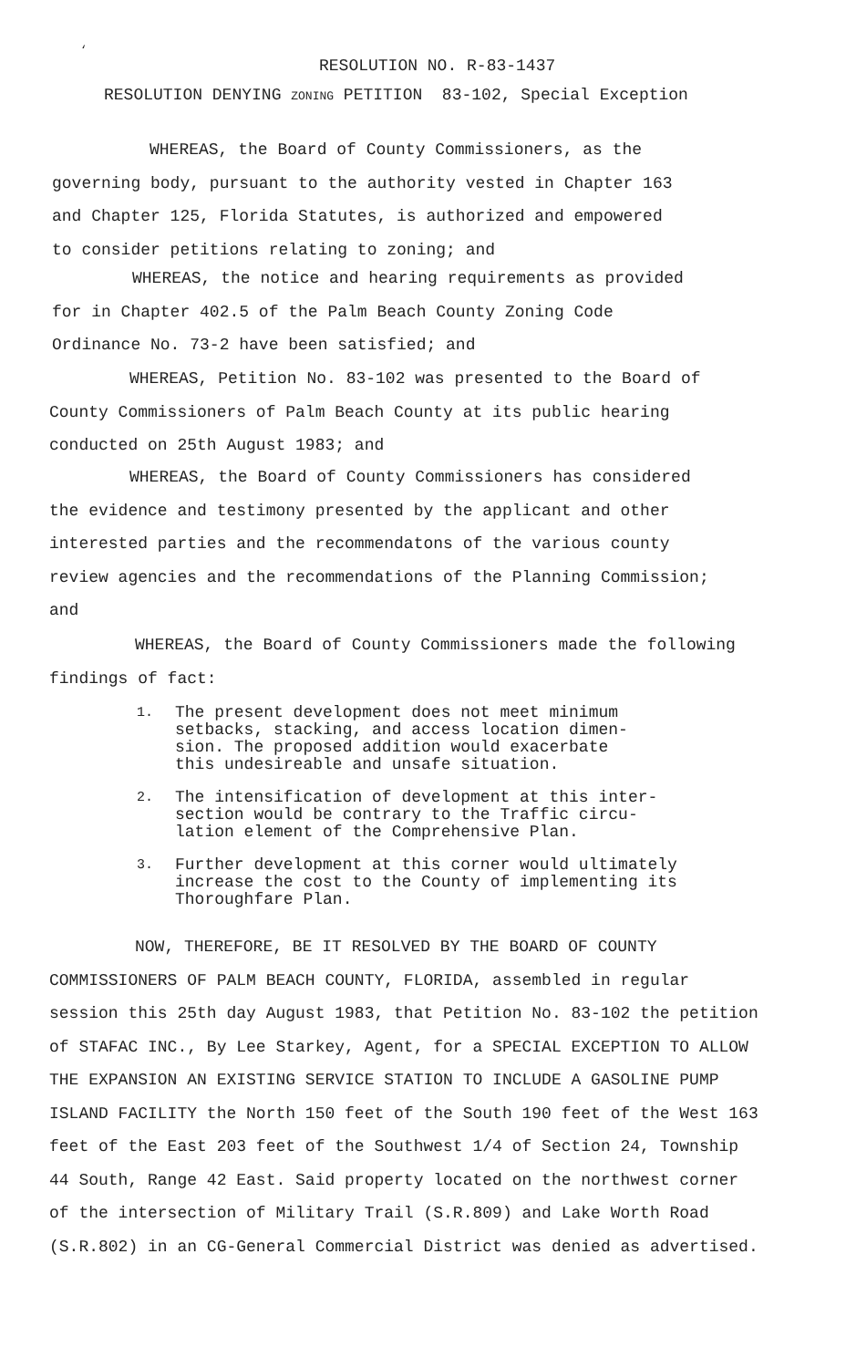‘
RESOLUTION NO. R-83-1437
RESOLUTION DENYING ZONING PETITION 83-102, Special Exception
WHEREAS, the Board of County Commissioners, as the governing body, pursuant to the authority vested in Chapter 163 and Chapter 125, Florida Statutes, is authorized and empowered to consider petitions relating to zoning; and
WHEREAS, the notice and hearing requirements as provided for in Chapter 402.5 of the Palm Beach County Zoning Code Ordinance No. 73-2 have been satisfied; and
WHEREAS, Petition No. 83-102 was presented to the Board of County Commissioners of Palm Beach County at its public hearing conducted on 25th August 1983; and
WHEREAS, the Board of County Commissioners has considered the evidence and testimony presented by the applicant and other interested parties and the recommendatons of the various county review agencies and the recommendations of the Planning Commission; and
WHEREAS, the Board of County Commissioners made the following findings of fact:
1. The present development does not meet minimum
setbacks, stacking, and access location dimen-
sion. The proposed addition would exacerbate
this undesireable and unsafe situation.
2. The intensification of development at this inter-
section would be contrary to the Traffic circu-
lation element of the Comprehensive Plan.
3. Further development at this corner would ultimately
increase the cost to the County of implementing its
Thoroughfare Plan.
NOW, THEREFORE, BE IT RESOLVED BY THE BOARD OF COUNTY COMMISSIONERS OF PALM BEACH COUNTY, FLORIDA, assembled in regular session this 25th day August 1983, that Petition No. 83-102 the petition of STAFAC INC., By Lee Starkey, Agent, for a SPECIAL EXCEPTION TO ALLOW THE EXPANSION AN EXISTING SERVICE STATION TO INCLUDE A GASOLINE PUMP ISLAND FACILITY the North 150 feet of the South 190 feet of the West 163 feet of the East 203 feet of the Southwest 1/4 of Section 24, Township 44 South, Range 42 East. Said property located on the northwest corner of the intersection of Military Trail (S.R.809) and Lake Worth Road (S.R.802) in an CG-General Commercial District was denied as advertised.